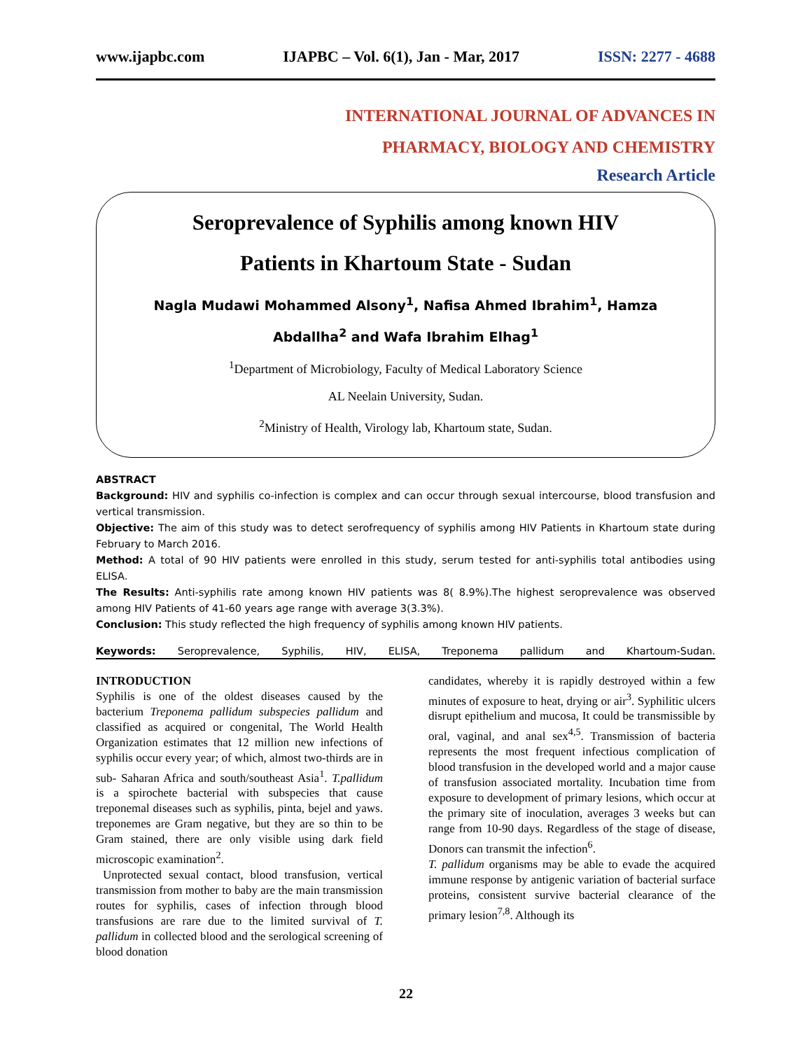www.ijapbc.com IJAPBC – Vol. 6(1), Jan - Mar, 2017 ISSN: 2277 - 4688
INTERNATIONAL JOURNAL OF ADVANCES IN
PHARMACY, BIOLOGY AND CHEMISTRY
Research Article
Seroprevalence of Syphilis among known HIV
Patients in Khartoum State - Sudan
Nagla Mudawi Mohammed Alsony<sup>1</sup>, Nafisa Ahmed Ibrahim<sup>1</sup>, Hamza
Abdallha<sup>2</sup> and Wafa Ibrahim Elhag<sup>1</sup>
<sup>1</sup> Department of Microbiology, Faculty of Medical Laboratory Science
AL Neelain University, Sudan.
<sup>2</sup> Ministry of Health, Virology lab, Khartoum state, Sudan.
ABSTRACT
Background: HIV and syphilis co-infection is complex and can occur through sexual intercourse, blood transfusion and vertical transmission.
Objective: The aim of this study was to detect serofrequency of syphilis among HIV Patients in Khartoum state during February to March 2016.
Method: A total of 90 HIV patients were enrolled in this study, serum tested for anti-syphilis total antibodies using ELISA.
The Results: Anti-syphilis rate among known HIV patients was 8( 8.9%).The highest seroprevalence was observed among HIV Patients of 41-60 years age range with average 3(3.3%).
Conclusion: This study reflected the high frequency of syphilis among known HIV patients.
Keywords: Seroprevalence, Syphilis, HIV, ELISA, Treponema pallidum and Khartoum-Sudan.
INTRODUCTION
Syphilis is one of the oldest diseases caused by the bacterium Treponema pallidum subspecies pallidum and classified as acquired or congenital, The World Health Organization estimates that 12 million new infections of syphilis occur every year; of which, almost two-thirds are in sub- Saharan Africa and south/southeast Asia<sup>1</sup>. T.pallidum is a spirochete bacterial with subspecies that cause treponemal diseases such as syphilis, pinta, bejel and yaws. treponemes are Gram negative, but they are so thin to be Gram stained, there are only visible using dark field microscopic examination<sup>2</sup>.
Unprotected sexual contact, blood transfusion, vertical transmission from mother to baby are the main transmission routes for syphilis, cases of infection through blood transfusions are rare due to the limited survival of T. pallidum in collected blood and the serological screening of blood donation
candidates, whereby it is rapidly destroyed within a few minutes of exposure to heat, drying or air<sup>3</sup>. Syphilitic ulcers disrupt epithelium and mucosa, It could be transmissible by oral, vaginal, and anal sex<sup>4,5</sup>. Transmission of bacteria represents the most frequent infectious complication of blood transfusion in the developed world and a major cause of transfusion associated mortality. Incubation time from exposure to development of primary lesions, which occur at the primary site of inoculation, averages 3 weeks but can range from 10-90 days. Regardless of the stage of disease, Donors can transmit the infection<sup>6</sup>.
T. pallidum organisms may be able to evade the acquired immune response by antigenic variation of bacterial surface proteins, consistent survive bacterial clearance of the primary lesion<sup>7,8</sup>. Although its
22